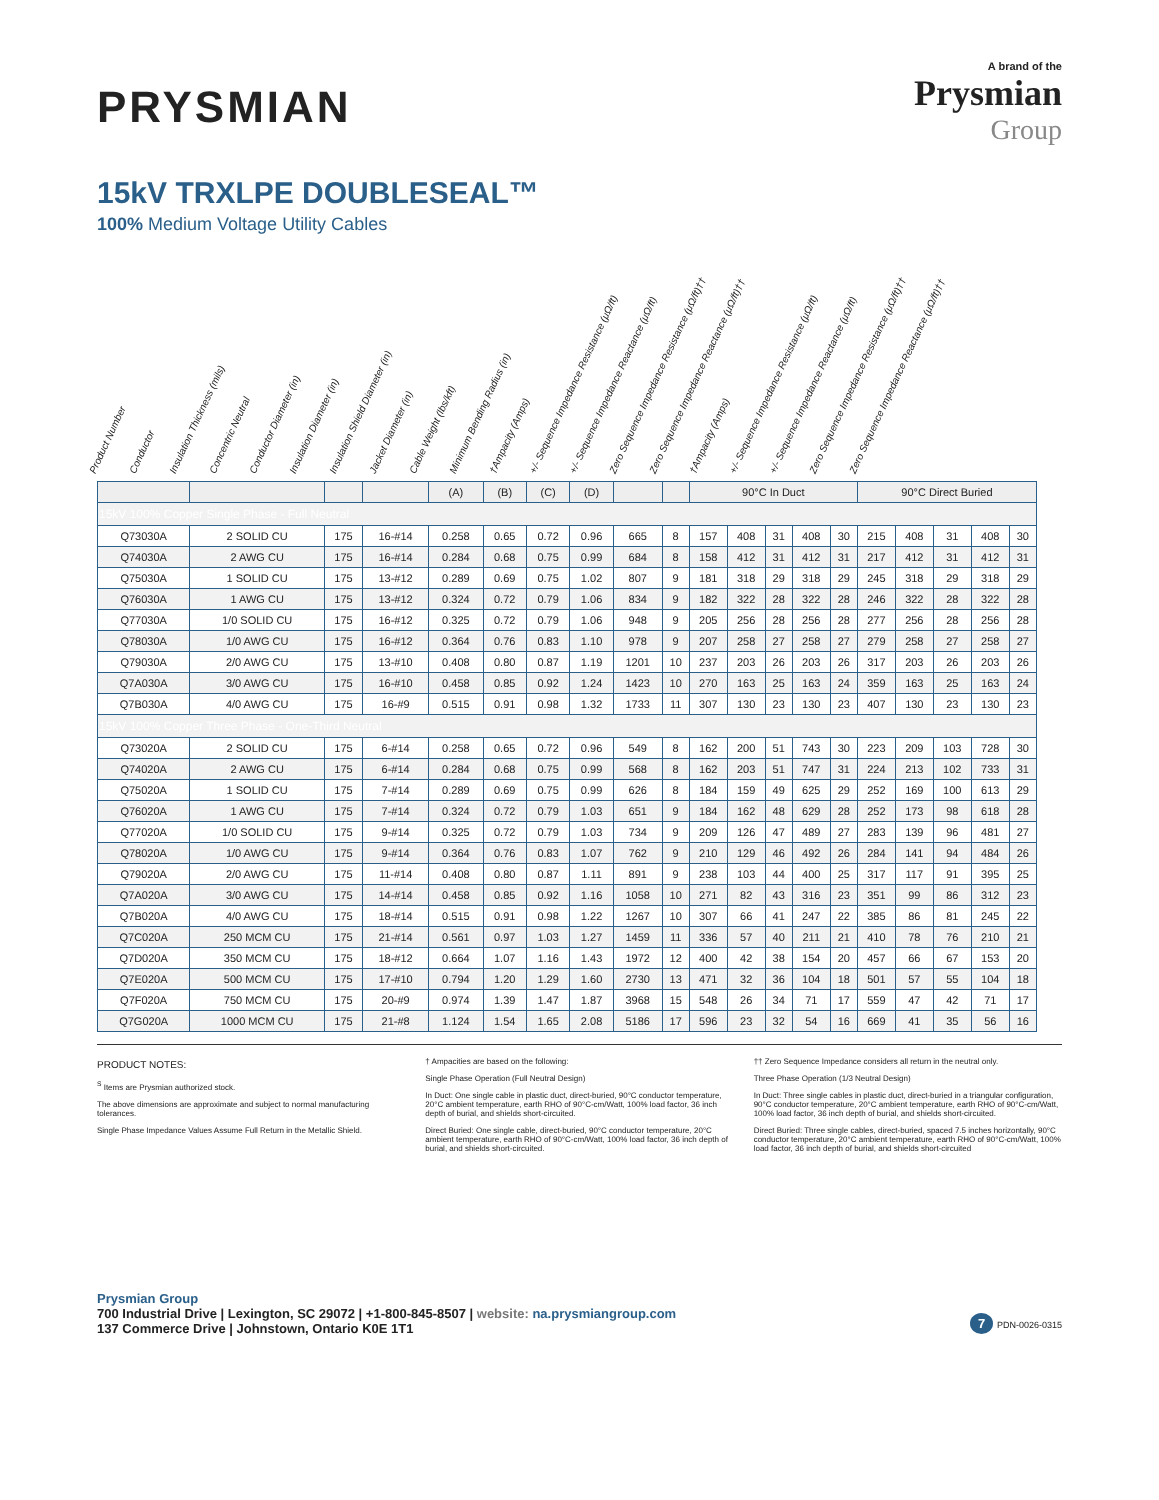PRYSMIAN
A brand of the
Prysmian
Group
15kV TRXLPE DOUBLESEAL™
100% Medium Voltage Utility Cables
Product Number Conductor Insulation Thickness (mils) Concentric Neutral Conductor Diameter (in) Insulation Diameter (in) Insulation Shield Diameter (in) Jacket Diameter (in) Cable Weight (lbs/kft) Minimum Bending Radius (in) †Ampacity (Amps) +/- Sequence Impedance Resistance (μΩ/ft) +/- Sequence Impedance Reactance (μΩ/ft) Zero Sequence Impedance Resistance (μΩ/ft)†† Zero Sequence Impedance Reactance (μΩ/ft)†† †Ampacity (Amps) +/- Sequence Impedance Resistance (μΩ/ft) +/- Sequence Impedance Reactance (μΩ/ft) Zero Sequence Impedance Resistance (μΩ/ft)†† Zero Sequence Impedance Reactance (μΩ/ft)††
| | | | | (A) | (B) | (C) | (D) | | | 90°C In Duct | | | | | 90°C Direct Buried | | | | |
| --- | --- | --- | --- | --- | --- | --- | --- | --- | --- | --- | --- | --- | --- | --- | --- | --- | --- | --- | --- |
| 15kV 100% Copper Single Phase - Full Neutral | | | | | | | | | | | | | | | | | | | |
| Q73030A | 2 SOLID CU | 175 | 16-#14 | 0.258 | 0.65 | 0.72 | 0.96 | 665 | 8 | 157 | 408 | 31 | 408 | 30 | 215 | 408 | 31 | 408 | 30 |
| Q74030A | 2 AWG CU | 175 | 16-#14 | 0.284 | 0.68 | 0.75 | 0.99 | 684 | 8 | 158 | 412 | 31 | 412 | 31 | 217 | 412 | 31 | 412 | 31 |
| Q75030A | 1 SOLID CU | 175 | 13-#12 | 0.289 | 0.69 | 0.75 | 1.02 | 807 | 9 | 181 | 318 | 29 | 318 | 29 | 245 | 318 | 29 | 318 | 29 |
| Q76030A | 1 AWG CU | 175 | 13-#12 | 0.324 | 0.72 | 0.79 | 1.06 | 834 | 9 | 182 | 322 | 28 | 322 | 28 | 246 | 322 | 28 | 322 | 28 |
| Q77030A | 1/0 SOLID CU | 175 | 16-#12 | 0.325 | 0.72 | 0.79 | 1.06 | 948 | 9 | 205 | 256 | 28 | 256 | 28 | 277 | 256 | 28 | 256 | 28 |
| Q78030A | 1/0 AWG CU | 175 | 16-#12 | 0.364 | 0.76 | 0.83 | 1.10 | 978 | 9 | 207 | 258 | 27 | 258 | 27 | 279 | 258 | 27 | 258 | 27 |
| Q79030A | 2/0 AWG CU | 175 | 13-#10 | 0.408 | 0.80 | 0.87 | 1.19 | 1201 | 10 | 237 | 203 | 26 | 203 | 26 | 317 | 203 | 26 | 203 | 26 |
| Q7A030A | 3/0 AWG CU | 175 | 16-#10 | 0.458 | 0.85 | 0.92 | 1.24 | 1423 | 10 | 270 | 163 | 25 | 163 | 24 | 359 | 163 | 25 | 163 | 24 |
| Q7B030A | 4/0 AWG CU | 175 | 16-#9 | 0.515 | 0.91 | 0.98 | 1.32 | 1733 | 11 | 307 | 130 | 23 | 130 | 23 | 407 | 130 | 23 | 130 | 23 |
| 15kV 100% Copper Three Phase - One-Third Neutral | | | | | | | | | | | | | | | | | | | |
| Q73020A | 2 SOLID CU | 175 | 6-#14 | 0.258 | 0.65 | 0.72 | 0.96 | 549 | 8 | 162 | 200 | 51 | 743 | 30 | 223 | 209 | 103 | 728 | 30 |
| Q74020A | 2 AWG CU | 175 | 6-#14 | 0.284 | 0.68 | 0.75 | 0.99 | 568 | 8 | 162 | 203 | 51 | 747 | 31 | 224 | 213 | 102 | 733 | 31 |
| Q75020A | 1 SOLID CU | 175 | 7-#14 | 0.289 | 0.69 | 0.75 | 0.99 | 626 | 8 | 184 | 159 | 49 | 625 | 29 | 252 | 169 | 100 | 613 | 29 |
| Q76020A | 1 AWG CU | 175 | 7-#14 | 0.324 | 0.72 | 0.79 | 1.03 | 651 | 9 | 184 | 162 | 48 | 629 | 28 | 252 | 173 | 98 | 618 | 28 |
| Q77020A | 1/0 SOLID CU | 175 | 9-#14 | 0.325 | 0.72 | 0.79 | 1.03 | 734 | 9 | 209 | 126 | 47 | 489 | 27 | 283 | 139 | 96 | 481 | 27 |
| Q78020A | 1/0 AWG CU | 175 | 9-#14 | 0.364 | 0.76 | 0.83 | 1.07 | 762 | 9 | 210 | 129 | 46 | 492 | 26 | 284 | 141 | 94 | 484 | 26 |
| Q79020A | 2/0 AWG CU | 175 | 11-#14 | 0.408 | 0.80 | 0.87 | 1.11 | 891 | 9 | 238 | 103 | 44 | 400 | 25 | 317 | 117 | 91 | 395 | 25 |
| Q7A020A | 3/0 AWG CU | 175 | 14-#14 | 0.458 | 0.85 | 0.92 | 1.16 | 1058 | 10 | 271 | 82 | 43 | 316 | 23 | 351 | 99 | 86 | 312 | 23 |
| Q7B020A | 4/0 AWG CU | 175 | 18-#14 | 0.515 | 0.91 | 0.98 | 1.22 | 1267 | 10 | 307 | 66 | 41 | 247 | 22 | 385 | 86 | 81 | 245 | 22 |
| Q7C020A | 250 MCM CU | 175 | 21-#14 | 0.561 | 0.97 | 1.03 | 1.27 | 1459 | 11 | 336 | 57 | 40 | 211 | 21 | 410 | 78 | 76 | 210 | 21 |
| Q7D020A | 350 MCM CU | 175 | 18-#12 | 0.664 | 1.07 | 1.16 | 1.43 | 1972 | 12 | 400 | 42 | 38 | 154 | 20 | 457 | 66 | 67 | 153 | 20 |
| Q7E020A | 500 MCM CU | 175 | 17-#10 | 0.794 | 1.20 | 1.29 | 1.60 | 2730 | 13 | 471 | 32 | 36 | 104 | 18 | 501 | 57 | 55 | 104 | 18 |
| Q7F020A | 750 MCM CU | 175 | 20-#9 | 0.974 | 1.39 | 1.47 | 1.87 | 3968 | 15 | 548 | 26 | 34 | 71 | 17 | 559 | 47 | 42 | 71 | 17 |
| Q7G020A | 1000 MCM CU | 175 | 21-#8 | 1.124 | 1.54 | 1.65 | 2.08 | 5186 | 17 | 596 | 23 | 32 | 54 | 16 | 669 | 41 | 35 | 56 | 16 |
PRODUCT NOTES:
<sup>S</sup> Items are Prysmian authorized stock.
The above dimensions are approximate and subject to normal manufacturing tolerances.
Single Phase Impedance Values Assume Full Return in the Metallic Shield.
† Ampacities are based on the following:
Single Phase Operation (Full Neutral Design)
In Duct: One single cable in plastic duct, direct-buried, 90°C conductor temperature, 20°C ambient temperature, earth RHO of 90°C-cm/Watt, 100% load factor, 36 inch depth of burial, and shields short-circuited.
Direct Buried: One single cable, direct-buried, 90°C conductor temperature, 20°C ambient temperature, earth RHO of 90°C-cm/Watt, 100% load factor, 36 inch depth of burial, and shields short-circuited.
†† Zero Sequence Impedance considers all return in the neutral only.
Three Phase Operation (1/3 Neutral Design)
In Duct: Three single cables in plastic duct, direct-buried in a triangular configuration, 90°C conductor temperature, 20°C ambient temperature, earth RHO of 90°C-cm/Watt, 100% load factor, 36 inch depth of burial, and shields short-circuited.
Direct Buried: Three single cables, direct-buried, spaced 7.5 inches horizontally, 90°C conductor temperature, 20°C ambient temperature, earth RHO of 90°C-cm/Watt, 100% load factor, 36 inch depth of burial, and shields short-circuited
Prysmian Group
700 Industrial Drive | Lexington, SC 29072 | +1-800-845-8507 | website: na.prysmiangroup.com
137 Commerce Drive | Johnstown, Ontario K0E 1T1
7 PDN-0026-0315